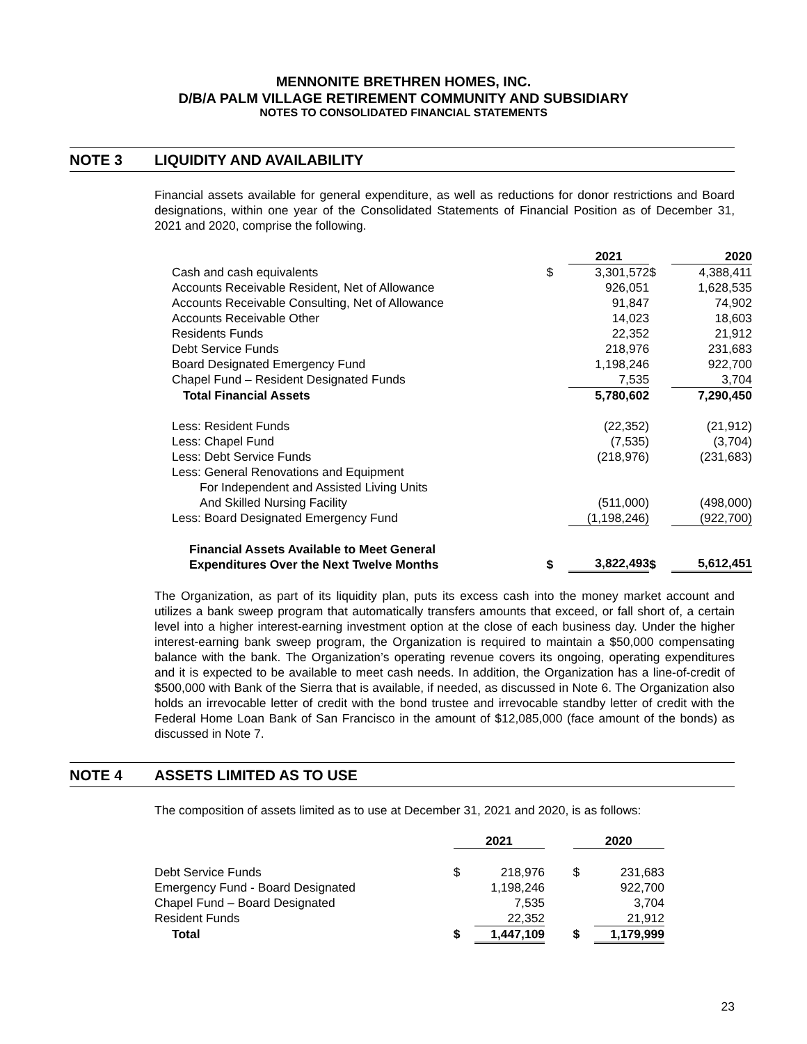MENNONITE BRETHREN HOMES, INC.
D/B/A PALM VILLAGE RETIREMENT COMMUNITY AND SUBSIDIARY
NOTES TO CONSOLIDATED FINANCIAL STATEMENTS
NOTE 3 LIQUIDITY AND AVAILABILITY
Financial assets available for general expenditure, as well as reductions for donor restrictions and Board designations, within one year of the Consolidated Statements of Financial Position as of December 31, 2021 and 2020, comprise the following.
| | | 2021 | | 2020 |
| --- | --- | --- | --- | --- |
| Cash and cash equivalents | $ | 3,301,572 | $ | 4,388,411 |
| Accounts Receivable Resident, Net of Allowance | | 926,051 | | 1,628,535 |
| Accounts Receivable Consulting, Net of Allowance | | 91,847 | | 74,902 |
| Accounts Receivable Other | | 14,023 | | 18,603 |
| Residents Funds | | 22,352 | | 21,912 |
| Debt Service Funds | | 218,976 | | 231,683 |
| Board Designated Emergency Fund | | 1,198,246 | | 922,700 |
| Chapel Fund – Resident Designated Funds | | 7,535 | | 3,704 |
| Total Financial Assets | | 5,780,602 | | 7,290,450 |
| Less: Resident Funds | | (22,352) | | (21,912) |
| Less: Chapel Fund | | (7,535) | | (3,704) |
| Less: Debt Service Funds | | (218,976) | | (231,683) |
| Less: General Renovations and Equipment For Independent and Assisted Living Units And Skilled Nursing Facility | | (511,000) | | (498,000) |
| Less: Board Designated Emergency Fund | | (1,198,246) | | (922,700) |
| Financial Assets Available to Meet General Expenditures Over the Next Twelve Months | $ | 3,822,493 | $ | 5,612,451 |
The Organization, as part of its liquidity plan, puts its excess cash into the money market account and utilizes a bank sweep program that automatically transfers amounts that exceed, or fall short of, a certain level into a higher interest-earning investment option at the close of each business day. Under the higher interest-earning bank sweep program, the Organization is required to maintain a $50,000 compensating balance with the bank. The Organization’s operating revenue covers its ongoing, operating expenditures and it is expected to be available to meet cash needs. In addition, the Organization has a line-of-credit of $500,000 with Bank of the Sierra that is available, if needed, as discussed in Note 6. The Organization also holds an irrevocable letter of credit with the bond trustee and irrevocable standby letter of credit with the Federal Home Loan Bank of San Francisco in the amount of $12,085,000 (face amount of the bonds) as discussed in Note 7.
NOTE 4 ASSETS LIMITED AS TO USE
The composition of assets limited as to use at December 31, 2021 and 2020, is as follows:
| | 2021 | | | 2020 | |
| --- | --- | --- | --- | --- | --- |
| Debt Service Funds | $ | 218,976 | | $ | 231,683 |
| Emergency Fund - Board Designated | | 1,198,246 | | | 922,700 |
| Chapel Fund – Board Designated | | 7,535 | | | 3,704 |
| Resident Funds | | 22,352 | | | 21,912 |
| Total | $ | 1,447,109 | | $ | 1,179,999 |
23